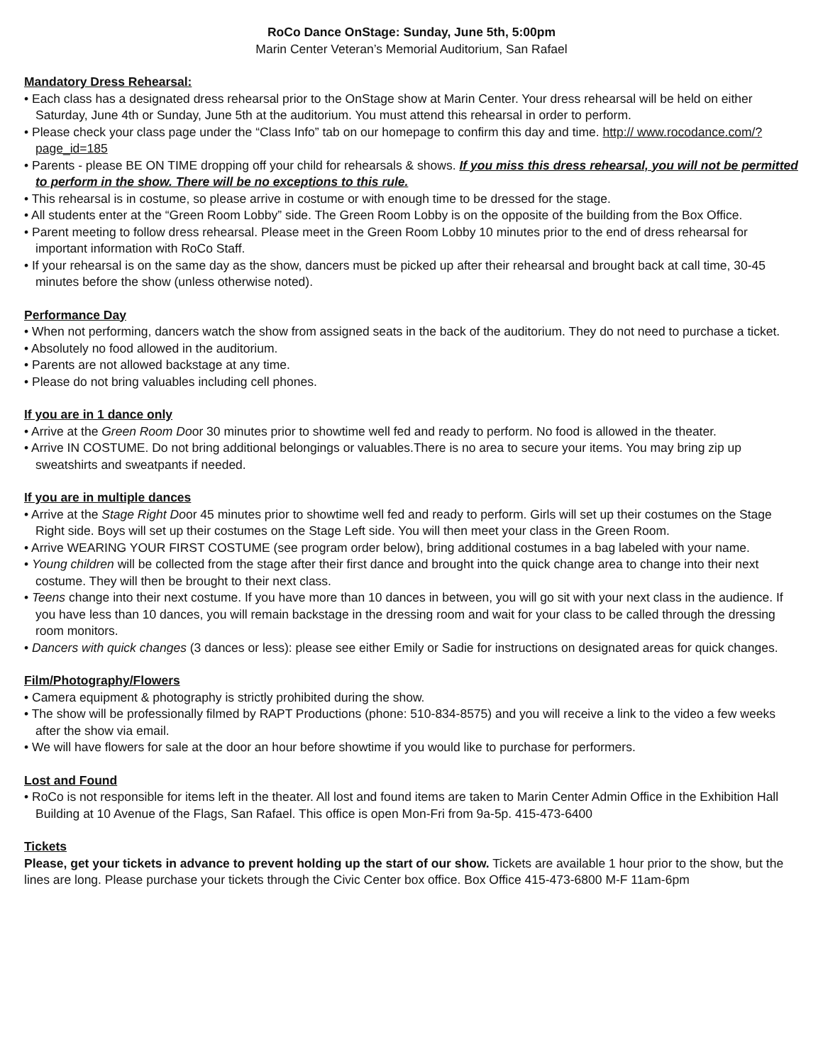RoCo Dance OnStage: Sunday, June 5th, 5:00pm
Marin Center Veteran’s Memorial Auditorium, San Rafael
Mandatory Dress Rehearsal:
• Each class has a designated dress rehearsal prior to the OnStage show at Marin Center. Your dress rehearsal will be held on either Saturday, June 4th or Sunday, June 5th at the auditorium. You must attend this rehearsal in order to perform.
• Please check your class page under the “Class Info” tab on our homepage to confirm this day and time. http:// www.rocodance.com/?page_id=185
• Parents - please BE ON TIME dropping off your child for rehearsals & shows. If you miss this dress rehearsal, you will not be permitted to perform in the show. There will be no exceptions to this rule.
• This rehearsal is in costume, so please arrive in costume or with enough time to be dressed for the stage.
• All students enter at the “Green Room Lobby” side. The Green Room Lobby is on the opposite of the building from the Box Office.
• Parent meeting to follow dress rehearsal. Please meet in the Green Room Lobby 10 minutes prior to the end of dress rehearsal for important information with RoCo Staff.
• If your rehearsal is on the same day as the show, dancers must be picked up after their rehearsal and brought back at call time, 30-45 minutes before the show (unless otherwise noted).
Performance Day
• When not performing, dancers watch the show from assigned seats in the back of the auditorium. They do not need to purchase a ticket.
• Absolutely no food allowed in the auditorium.
• Parents are not allowed backstage at any time.
• Please do not bring valuables including cell phones.
If you are in 1 dance only
• Arrive at the Green Room Door 30 minutes prior to showtime well fed and ready to perform. No food is allowed in the theater.
• Arrive IN COSTUME. Do not bring additional belongings or valuables.There is no area to secure your items. You may bring zip up sweatshirts and sweatpants if needed.
If you are in multiple dances
• Arrive at the Stage Right Door 45 minutes prior to showtime well fed and ready to perform. Girls will set up their costumes on the Stage Right side. Boys will set up their costumes on the Stage Left side. You will then meet your class in the Green Room.
• Arrive WEARING YOUR FIRST COSTUME (see program order below), bring additional costumes in a bag labeled with your name.
• Young children will be collected from the stage after their first dance and brought into the quick change area to change into their next costume. They will then be brought to their next class.
• Teens change into their next costume. If you have more than 10 dances in between, you will go sit with your next class in the audience. If you have less than 10 dances, you will remain backstage in the dressing room and wait for your class to be called through the dressing room monitors.
• Dancers with quick changes (3 dances or less): please see either Emily or Sadie for instructions on designated areas for quick changes.
Film/Photography/Flowers
• Camera equipment & photography is strictly prohibited during the show.
• The show will be professionally filmed by RAPT Productions (phone: 510-834-8575) and you will receive a link to the video a few weeks after the show via email.
• We will have flowers for sale at the door an hour before showtime if you would like to purchase for performers.
Lost and Found
• RoCo is not responsible for items left in the theater. All lost and found items are taken to Marin Center Admin Office in the Exhibition Hall Building at 10 Avenue of the Flags, San Rafael. This office is open Mon-Fri from 9a-5p. 415-473-6400
Tickets
Please, get your tickets in advance to prevent holding up the start of our show. Tickets are available 1 hour prior to the show, but the lines are long. Please purchase your tickets through the Civic Center box office. Box Office 415-473-6800 M-F 11am-6pm